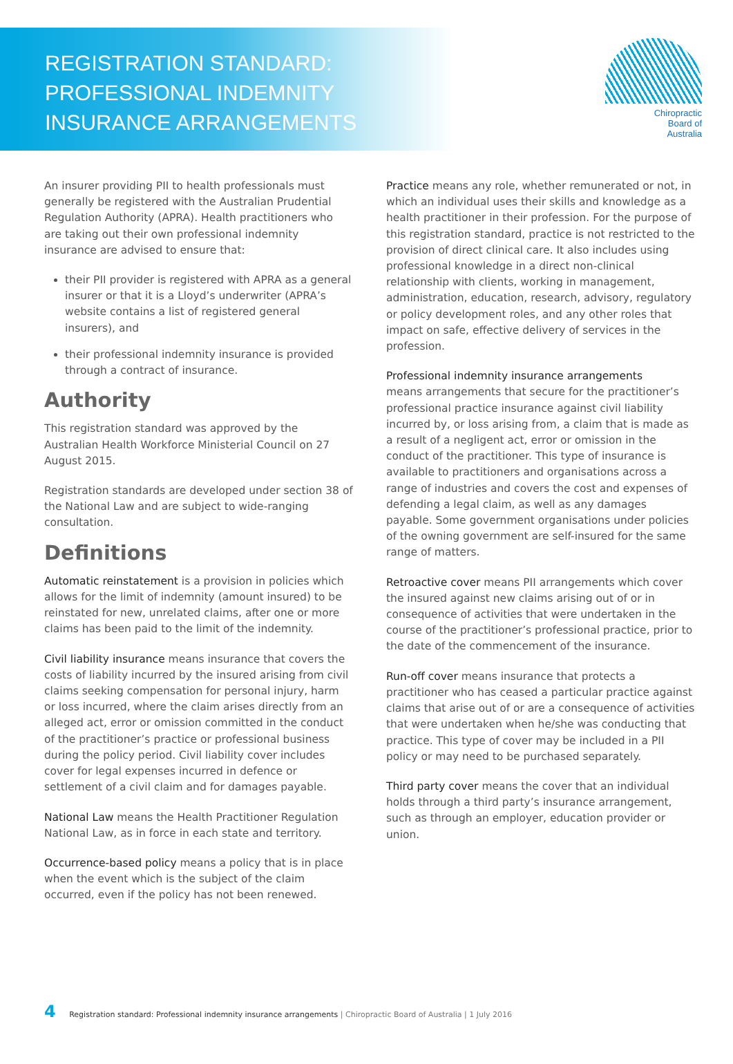REGISTRATION STANDARD:
PROFESSIONAL INDEMNITY
INSURANCE ARRANGEMENTS
Chiropractic
Board of
Australia
An insurer providing PII to health professionals must generally be registered with the Australian Prudential Regulation Authority (APRA). Health practitioners who are taking out their own professional indemnity insurance are advised to ensure that:
their PII provider is registered with APRA as a general insurer or that it is a Lloyd’s underwriter (APRA’s website contains a list of registered general insurers), and
their professional indemnity insurance is provided through a contract of insurance.
Authority
This registration standard was approved by the Australian Health Workforce Ministerial Council on 27 August 2015.
Registration standards are developed under section 38 of the National Law and are subject to wide-ranging consultation.
Definitions
Automatic reinstatement is a provision in policies which allows for the limit of indemnity (amount insured) to be reinstated for new, unrelated claims, after one or more claims has been paid to the limit of the indemnity.
Civil liability insurance means insurance that covers the costs of liability incurred by the insured arising from civil claims seeking compensation for personal injury, harm or loss incurred, where the claim arises directly from an alleged act, error or omission committed in the conduct of the practitioner’s practice or professional business during the policy period. Civil liability cover includes cover for legal expenses incurred in defence or settlement of a civil claim and for damages payable.
National Law means the Health Practitioner Regulation National Law, as in force in each state and territory.
Occurrence-based policy means a policy that is in place when the event which is the subject of the claim occurred, even if the policy has not been renewed.
Practice means any role, whether remunerated or not, in which an individual uses their skills and knowledge as a health practitioner in their profession. For the purpose of this registration standard, practice is not restricted to the provision of direct clinical care. It also includes using professional knowledge in a direct non-clinical relationship with clients, working in management, administration, education, research, advisory, regulatory or policy development roles, and any other roles that impact on safe, effective delivery of services in the profession.
Professional indemnity insurance arrangements
means arrangements that secure for the practitioner’s professional practice insurance against civil liability incurred by, or loss arising from, a claim that is made as a result of a negligent act, error or omission in the conduct of the practitioner. This type of insurance is available to practitioners and organisations across a range of industries and covers the cost and expenses of defending a legal claim, as well as any damages payable. Some government organisations under policies of the owning government are self-insured for the same range of matters.
Retroactive cover means PII arrangements which cover the insured against new claims arising out of or in consequence of activities that were undertaken in the course of the practitioner’s professional practice, prior to the date of the commencement of the insurance.
Run-off cover means insurance that protects a practitioner who has ceased a particular practice against claims that arise out of or are a consequence of activities that were undertaken when he/she was conducting that practice. This type of cover may be included in a PII policy or may need to be purchased separately.
Third party cover means the cover that an individual holds through a third party’s insurance arrangement, such as through an employer, education provider or union.
4 Registration standard: Professional indemnity insurance arrangements | Chiropractic Board of Australia | 1 July 2016